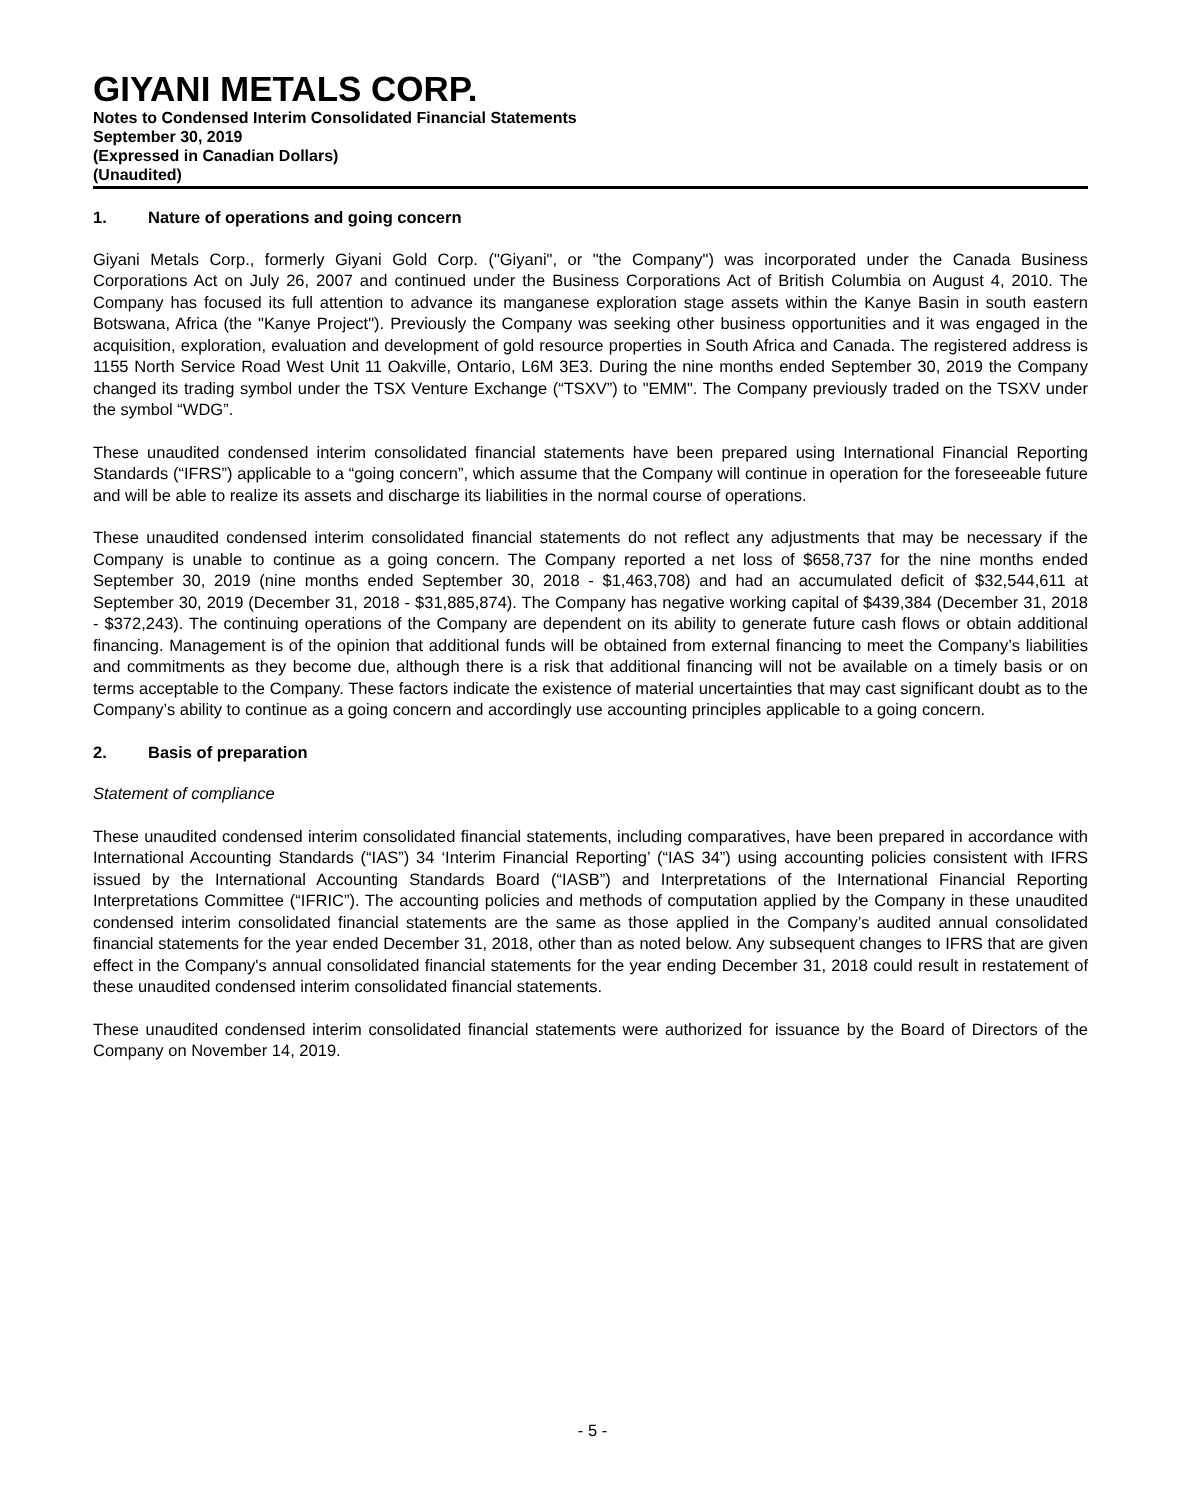GIYANI METALS CORP.
Notes to Condensed Interim Consolidated Financial Statements
September 30, 2019
(Expressed in Canadian Dollars)
(Unaudited)
1. Nature of operations and going concern
Giyani Metals Corp., formerly Giyani Gold Corp. ("Giyani", or "the Company") was incorporated under the Canada Business Corporations Act on July 26, 2007 and continued under the Business Corporations Act of British Columbia on August 4, 2010. The Company has focused its full attention to advance its manganese exploration stage assets within the Kanye Basin in south eastern Botswana, Africa (the "Kanye Project"). Previously the Company was seeking other business opportunities and it was engaged in the acquisition, exploration, evaluation and development of gold resource properties in South Africa and Canada. The registered address is 1155 North Service Road West Unit 11 Oakville, Ontario, L6M 3E3. During the nine months ended September 30, 2019 the Company changed its trading symbol under the TSX Venture Exchange (“TSXV”) to "EMM". The Company previously traded on the TSXV under the symbol “WDG”.
These unaudited condensed interim consolidated financial statements have been prepared using International Financial Reporting Standards (“IFRS”) applicable to a “going concern”, which assume that the Company will continue in operation for the foreseeable future and will be able to realize its assets and discharge its liabilities in the normal course of operations.
These unaudited condensed interim consolidated financial statements do not reflect any adjustments that may be necessary if the Company is unable to continue as a going concern. The Company reported a net loss of $658,737 for the nine months ended September 30, 2019 (nine months ended September 30, 2018 - $1,463,708) and had an accumulated deficit of $32,544,611 at September 30, 2019 (December 31, 2018 - $31,885,874). The Company has negative working capital of $439,384 (December 31, 2018 - $372,243). The continuing operations of the Company are dependent on its ability to generate future cash flows or obtain additional financing. Management is of the opinion that additional funds will be obtained from external financing to meet the Company’s liabilities and commitments as they become due, although there is a risk that additional financing will not be available on a timely basis or on terms acceptable to the Company. These factors indicate the existence of material uncertainties that may cast significant doubt as to the Company’s ability to continue as a going concern and accordingly use accounting principles applicable to a going concern.
2. Basis of preparation
Statement of compliance
These unaudited condensed interim consolidated financial statements, including comparatives, have been prepared in accordance with International Accounting Standards (“IAS”) 34 ‘Interim Financial Reporting’ (“IAS 34”) using accounting policies consistent with IFRS issued by the International Accounting Standards Board (“IASB”) and Interpretations of the International Financial Reporting Interpretations Committee (“IFRIC”). The accounting policies and methods of computation applied by the Company in these unaudited condensed interim consolidated financial statements are the same as those applied in the Company’s audited annual consolidated financial statements for the year ended December 31, 2018, other than as noted below. Any subsequent changes to IFRS that are given effect in the Company's annual consolidated financial statements for the year ending December 31, 2018 could result in restatement of these unaudited condensed interim consolidated financial statements.
These unaudited condensed interim consolidated financial statements were authorized for issuance by the Board of Directors of the Company on November 14, 2019.
- 5 -